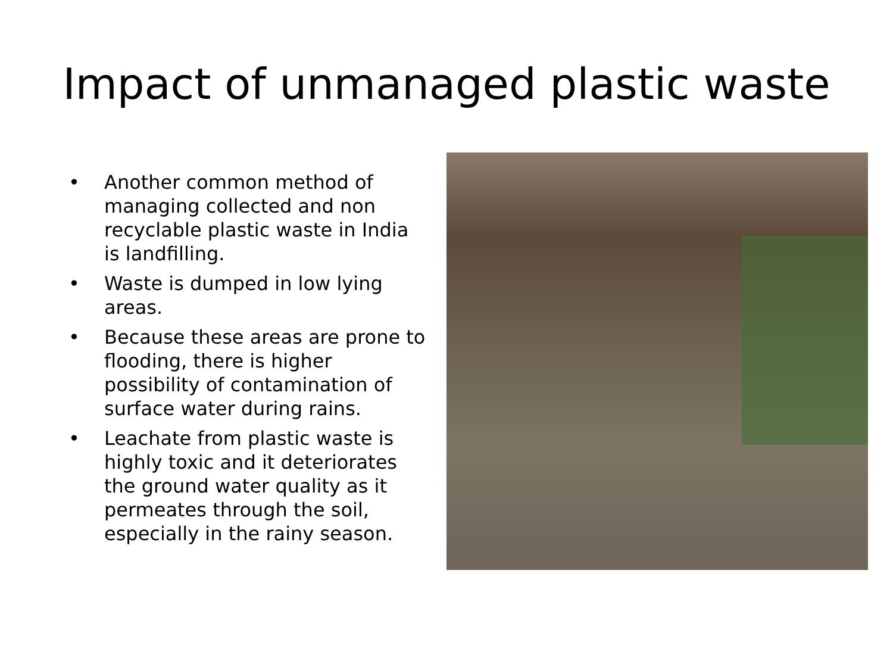Impact of unmanaged plastic waste
• Another common method of managing collected and non recyclable plastic waste in India is landfilling.
• Waste is dumped in low lying areas.
• Because these areas are prone to flooding, there is higher possibility of contamination of surface water during rains.
• Leachate from plastic waste is highly toxic and it deteriorates the ground water quality as it permeates through the soil, especially in the rainy season.